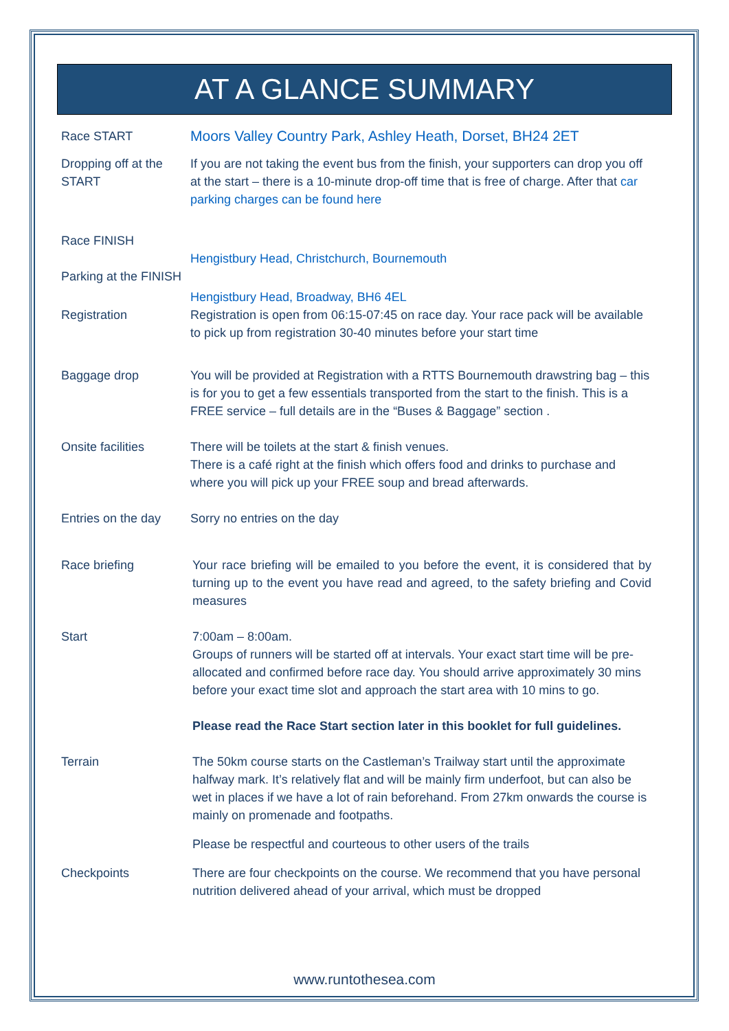AT A GLANCE SUMMARY
Race START
Moors Valley Country Park, Ashley Heath, Dorset, BH24 2ET
Dropping off at the START
If you are not taking the event bus from the finish, your supporters can drop you off at the start – there is a 10-minute drop-off time that is free of charge. After that car parking charges can be found here
Race FINISH
Hengistbury Head, Christchurch, Bournemouth
Parking at the FINISH
Hengistbury Head, Broadway, BH6 4EL
Registration Registration is open from 06:15-07:45 on race day. Your race pack will be available to pick up from registration 30-40 minutes before your start time
Baggage drop You will be provided at Registration with a RTTS Bournemouth drawstring bag – this is for you to get a few essentials transported from the start to the finish. This is a FREE service – full details are in the “Buses & Baggage” section .
Onsite facilities There will be toilets at the start & finish venues.
There is a café right at the finish which offers food and drinks to purchase and where you will pick up your FREE soup and bread afterwards.
Entries on the day
Sorry no entries on the day
Race briefing Your race briefing will be emailed to you before the event, it is considered that by turning up to the event you have read and agreed, to the safety briefing and Covid measures
Start 7:00am – 8:00am.
Groups of runners will be started off at intervals. Your exact start time will be pre-allocated and confirmed before race day. You should arrive approximately 30 mins before your exact time slot and approach the start area with 10 mins to go.
Please read the Race Start section later in this booklet for full guidelines.
Terrain The 50km course starts on the Castleman’s Trailway start until the approximate halfway mark. It’s relatively flat and will be mainly firm underfoot, but can also be wet in places if we have a lot of rain beforehand. From 27km onwards the course is mainly on promenade and footpaths.
Please be respectful and courteous to other users of the trails
Checkpoints There are four checkpoints on the course. We recommend that you have personal nutrition delivered ahead of your arrival, which must be dropped
www.runtothesea.com